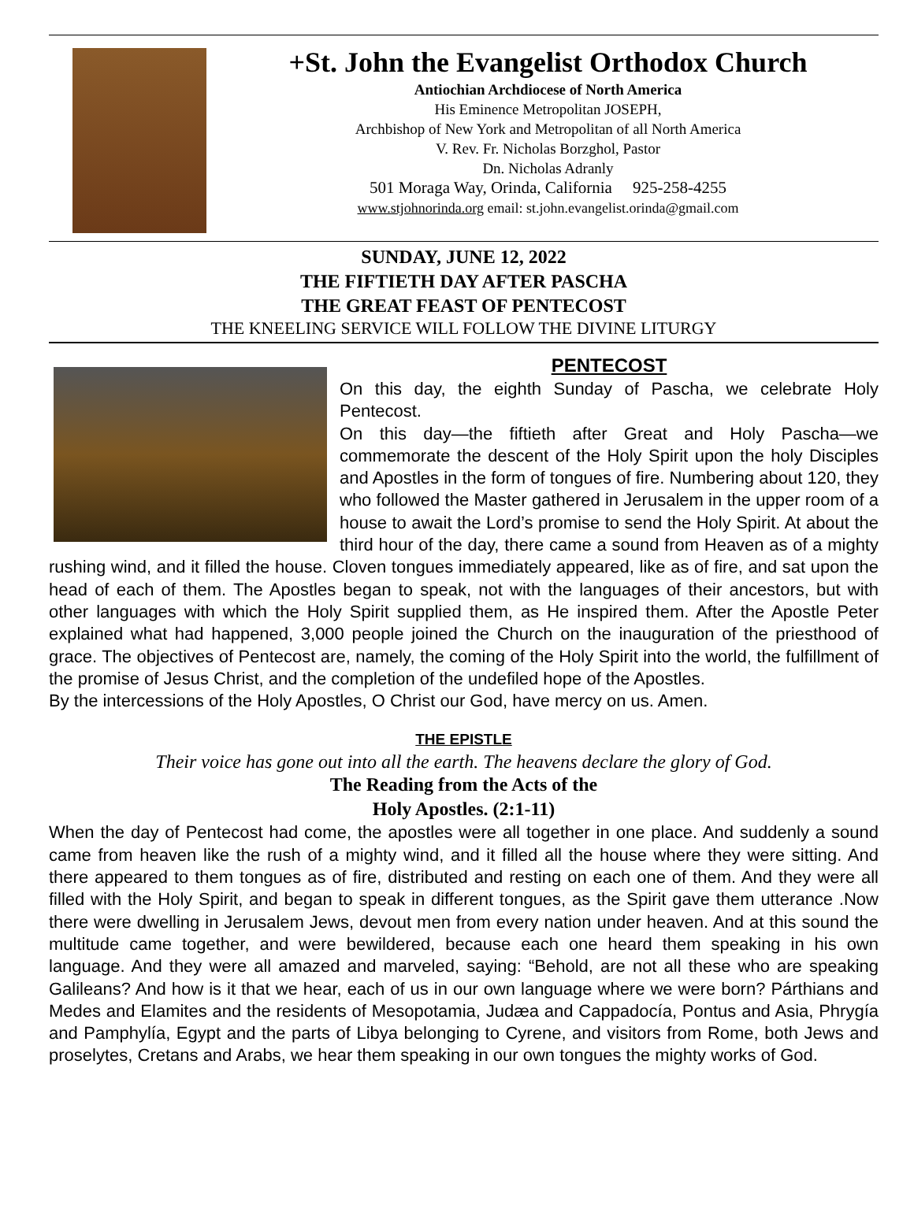+St. John the Evangelist Orthodox Church
Antiochian Archdiocese of North America
His Eminence Metropolitan JOSEPH,
Archbishop of New York and Metropolitan of all North America
V. Rev. Fr. Nicholas Borzghol, Pastor
Dn. Nicholas Adranly
501 Moraga Way, Orinda, California 925-258-4255
www.stjohnorinda.org email: st.john.evangelist.orinda@gmail.com
SUNDAY, JUNE 12, 2022
THE FIFTIETH DAY AFTER PASCHA
THE GREAT FEAST OF PENTECOST
THE KNEELING SERVICE WILL FOLLOW THE DIVINE LITURGY
PENTECOST
On this day, the eighth Sunday of Pascha, we celebrate Holy Pentecost.
On this day—the fiftieth after Great and Holy Pascha—we commemorate the descent of the Holy Spirit upon the holy Disciples and Apostles in the form of tongues of fire. Numbering about 120, they who followed the Master gathered in Jerusalem in the upper room of a house to await the Lord’s promise to send the Holy Spirit. At about the third hour of the day, there came a sound from Heaven as of a mighty rushing wind, and it filled the house. Cloven tongues immediately appeared, like as of fire, and sat upon the head of each of them. The Apostles began to speak, not with the languages of their ancestors, but with other languages with which the Holy Spirit supplied them, as He inspired them. After the Apostle Peter explained what had happened, 3,000 people joined the Church on the inauguration of the priesthood of grace. The objectives of Pentecost are, namely, the coming of the Holy Spirit into the world, the fulfillment of the promise of Jesus Christ, and the completion of the undefiled hope of the Apostles.
By the intercessions of the Holy Apostles, O Christ our God, have mercy on us. Amen.
THE EPISTLE
Their voice has gone out into all the earth. The heavens declare the glory of God.
The Reading from the Acts of the
Holy Apostles. (2:1-11)
When the day of Pentecost had come, the apostles were all together in one place. And suddenly a sound came from heaven like the rush of a mighty wind, and it filled all the house where they were sitting. And there appeared to them tongues as of fire, distributed and resting on each one of them. And they were all filled with the Holy Spirit, and began to speak in different tongues, as the Spirit gave them utterance .Now there were dwelling in Jerusalem Jews, devout men from every nation under heaven. And at this sound the multitude came together, and were bewildered, because each one heard them speaking in his own language. And they were all amazed and marveled, saying: “Behold, are not all these who are speaking Galileans? And how is it that we hear, each of us in our own language where we were born? Párthians and Medes and Elamites and the residents of Mesopotamia, Judæa and Cappadocía, Pontus and Asia, Phrygía and Pamphylía, Egypt and the parts of Libya belonging to Cyrene, and visitors from Rome, both Jews and proselytes, Cretans and Arabs, we hear them speaking in our own tongues the mighty works of God.